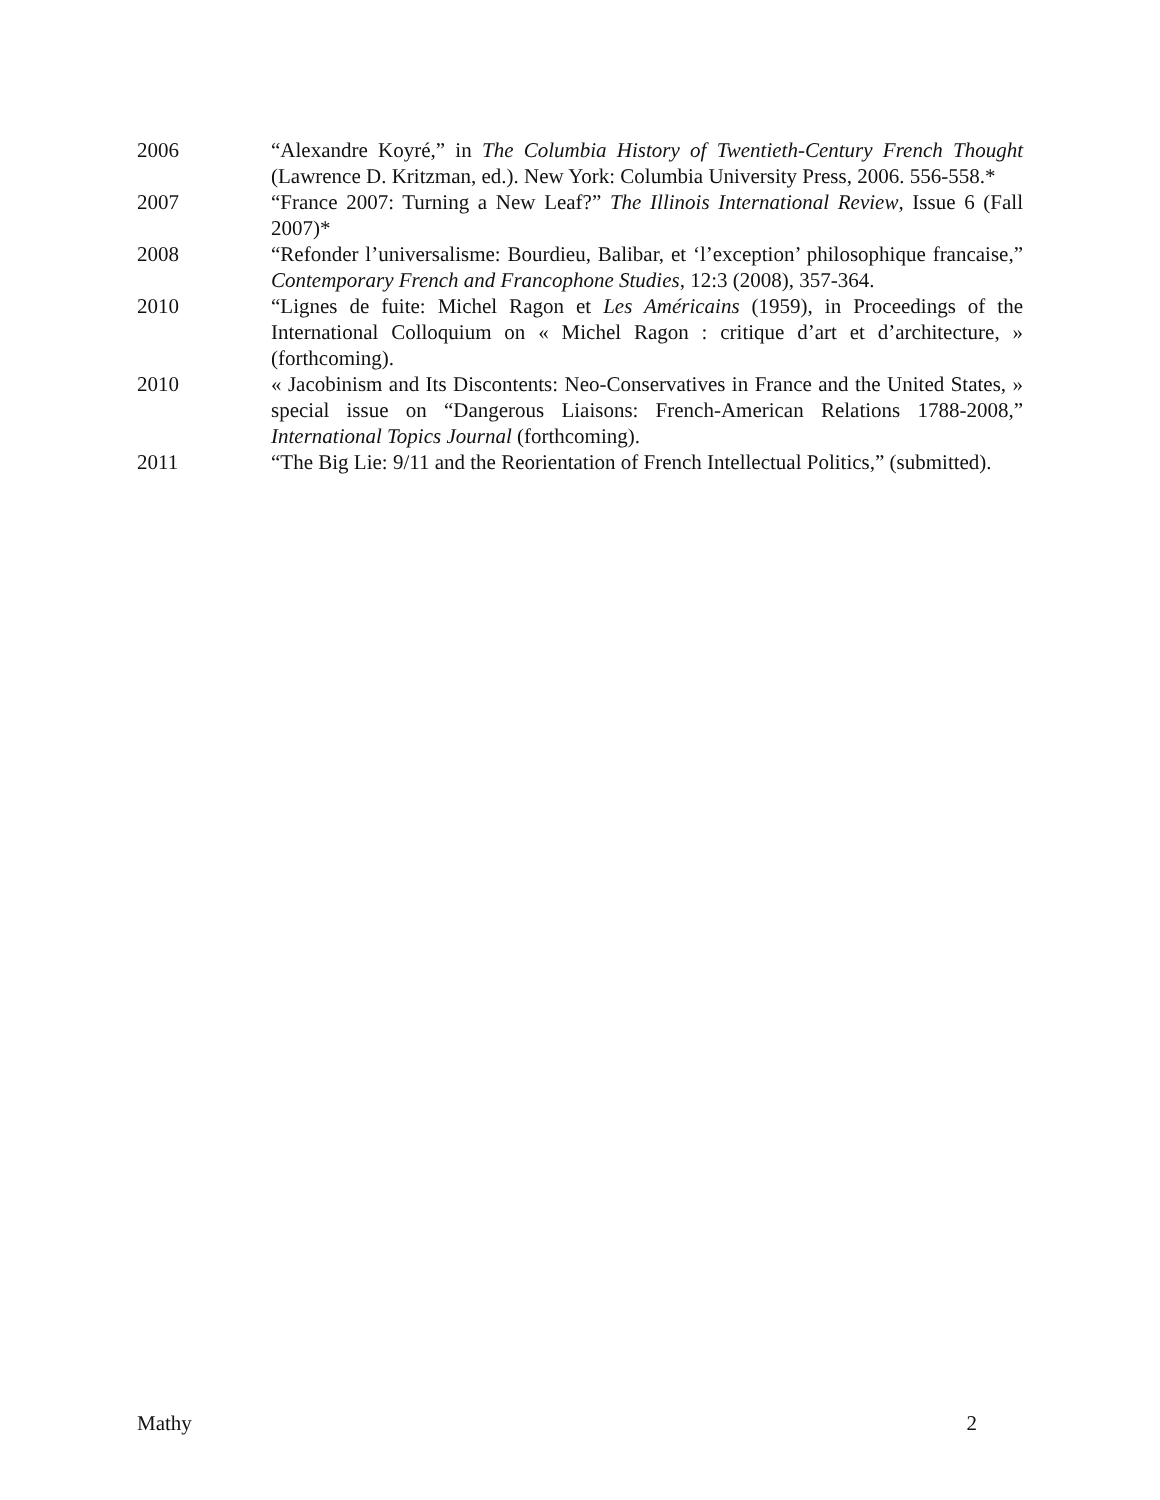2006 “Alexandre Koyré,” in The Columbia History of Twentieth-Century French Thought (Lawrence D. Kritzman, ed.). New York: Columbia University Press, 2006. 556-558.*
2007 “France 2007: Turning a New Leaf?” The Illinois International Review, Issue 6 (Fall 2007)*
2008 “Refonder l’universalisme: Bourdieu, Balibar, et ‘l’exception’ philosophique francaise,” Contemporary French and Francophone Studies, 12:3 (2008), 357-364.
2010 “Lignes de fuite: Michel Ragon et Les Américains (1959), in Proceedings of the International Colloquium on « Michel Ragon : critique d’art et d’architecture, » (forthcoming).
2010 « Jacobinism and Its Discontents: Neo-Conservatives in France and the United States, » special issue on “Dangerous Liaisons: French-American Relations 1788-2008,” International Topics Journal (forthcoming).
2011 “The Big Lie: 9/11 and the Reorientation of French Intellectual Politics,” (submitted).
Mathy 2